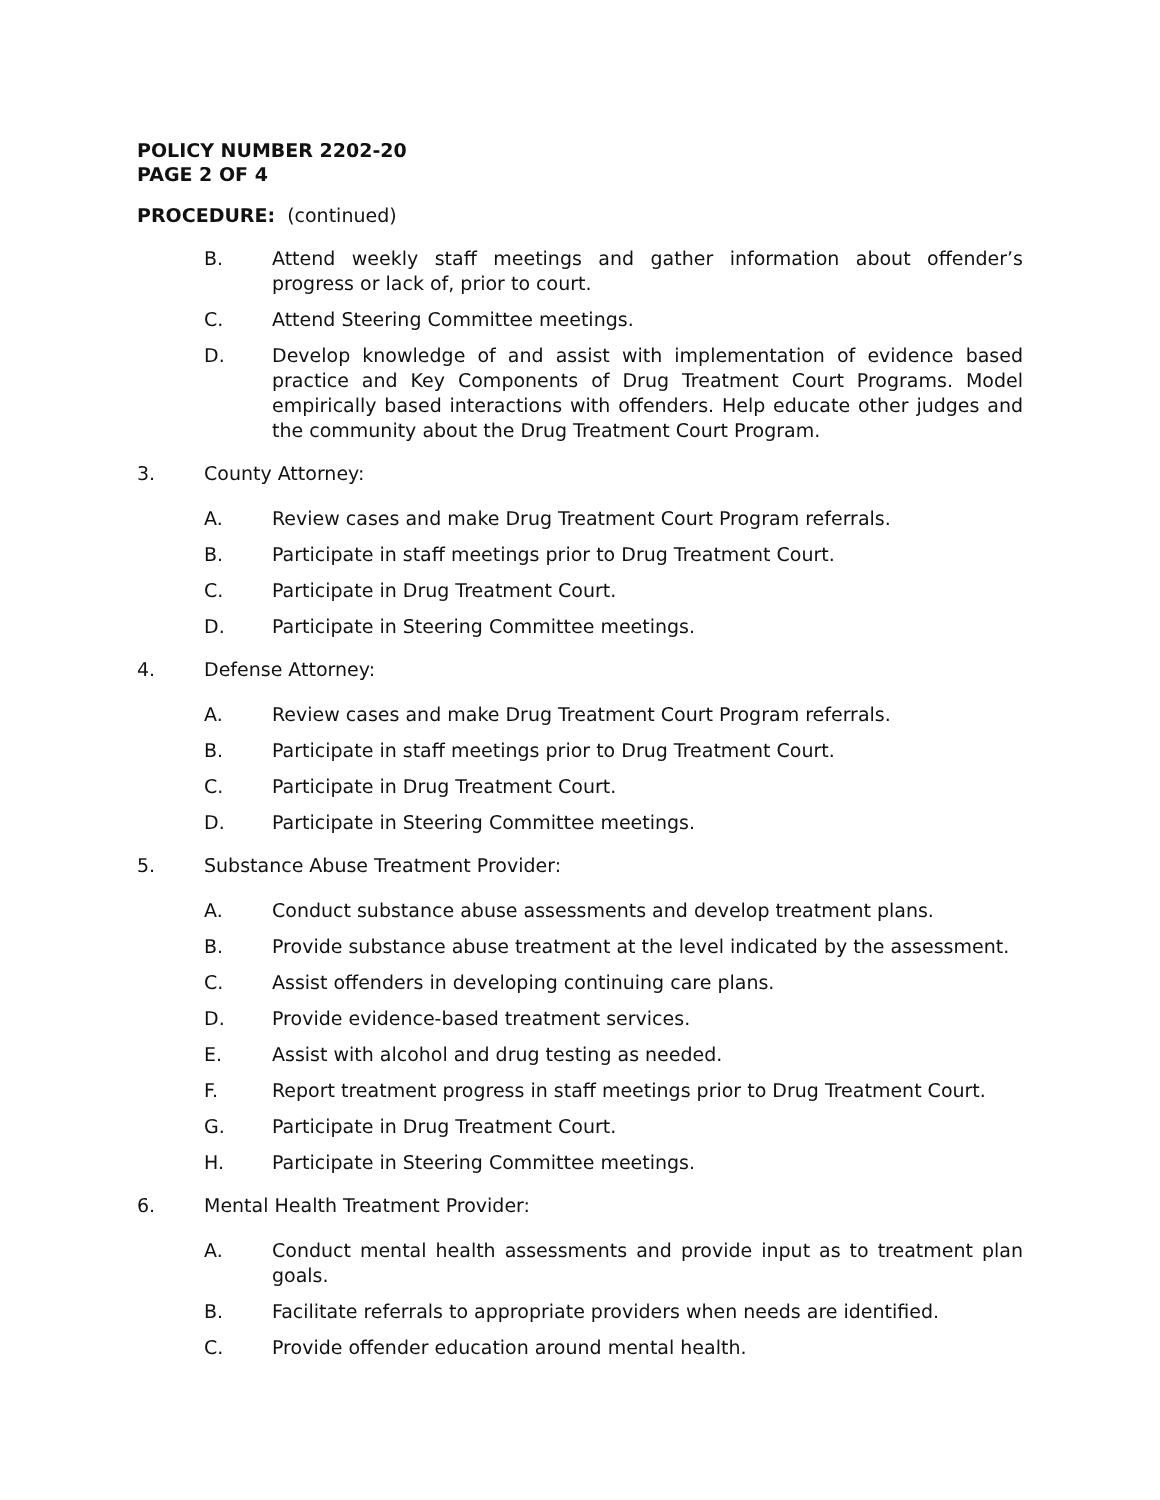POLICY NUMBER 2202-20
PAGE 2 OF 4
PROCEDURE: (continued)
B. Attend weekly staff meetings and gather information about offender’s progress or lack of, prior to court.
C. Attend Steering Committee meetings.
D. Develop knowledge of and assist with implementation of evidence based practice and Key Components of Drug Treatment Court Programs. Model empirically based interactions with offenders. Help educate other judges and the community about the Drug Treatment Court Program.
3. County Attorney:
A. Review cases and make Drug Treatment Court Program referrals.
B. Participate in staff meetings prior to Drug Treatment Court.
C. Participate in Drug Treatment Court.
D. Participate in Steering Committee meetings.
4. Defense Attorney:
A. Review cases and make Drug Treatment Court Program referrals.
B. Participate in staff meetings prior to Drug Treatment Court.
C. Participate in Drug Treatment Court.
D. Participate in Steering Committee meetings.
5. Substance Abuse Treatment Provider:
A. Conduct substance abuse assessments and develop treatment plans.
B. Provide substance abuse treatment at the level indicated by the assessment.
C. Assist offenders in developing continuing care plans.
D. Provide evidence-based treatment services.
E. Assist with alcohol and drug testing as needed.
F. Report treatment progress in staff meetings prior to Drug Treatment Court.
G. Participate in Drug Treatment Court.
H. Participate in Steering Committee meetings.
6. Mental Health Treatment Provider:
A. Conduct mental health assessments and provide input as to treatment plan goals.
B. Facilitate referrals to appropriate providers when needs are identified.
C. Provide offender education around mental health.